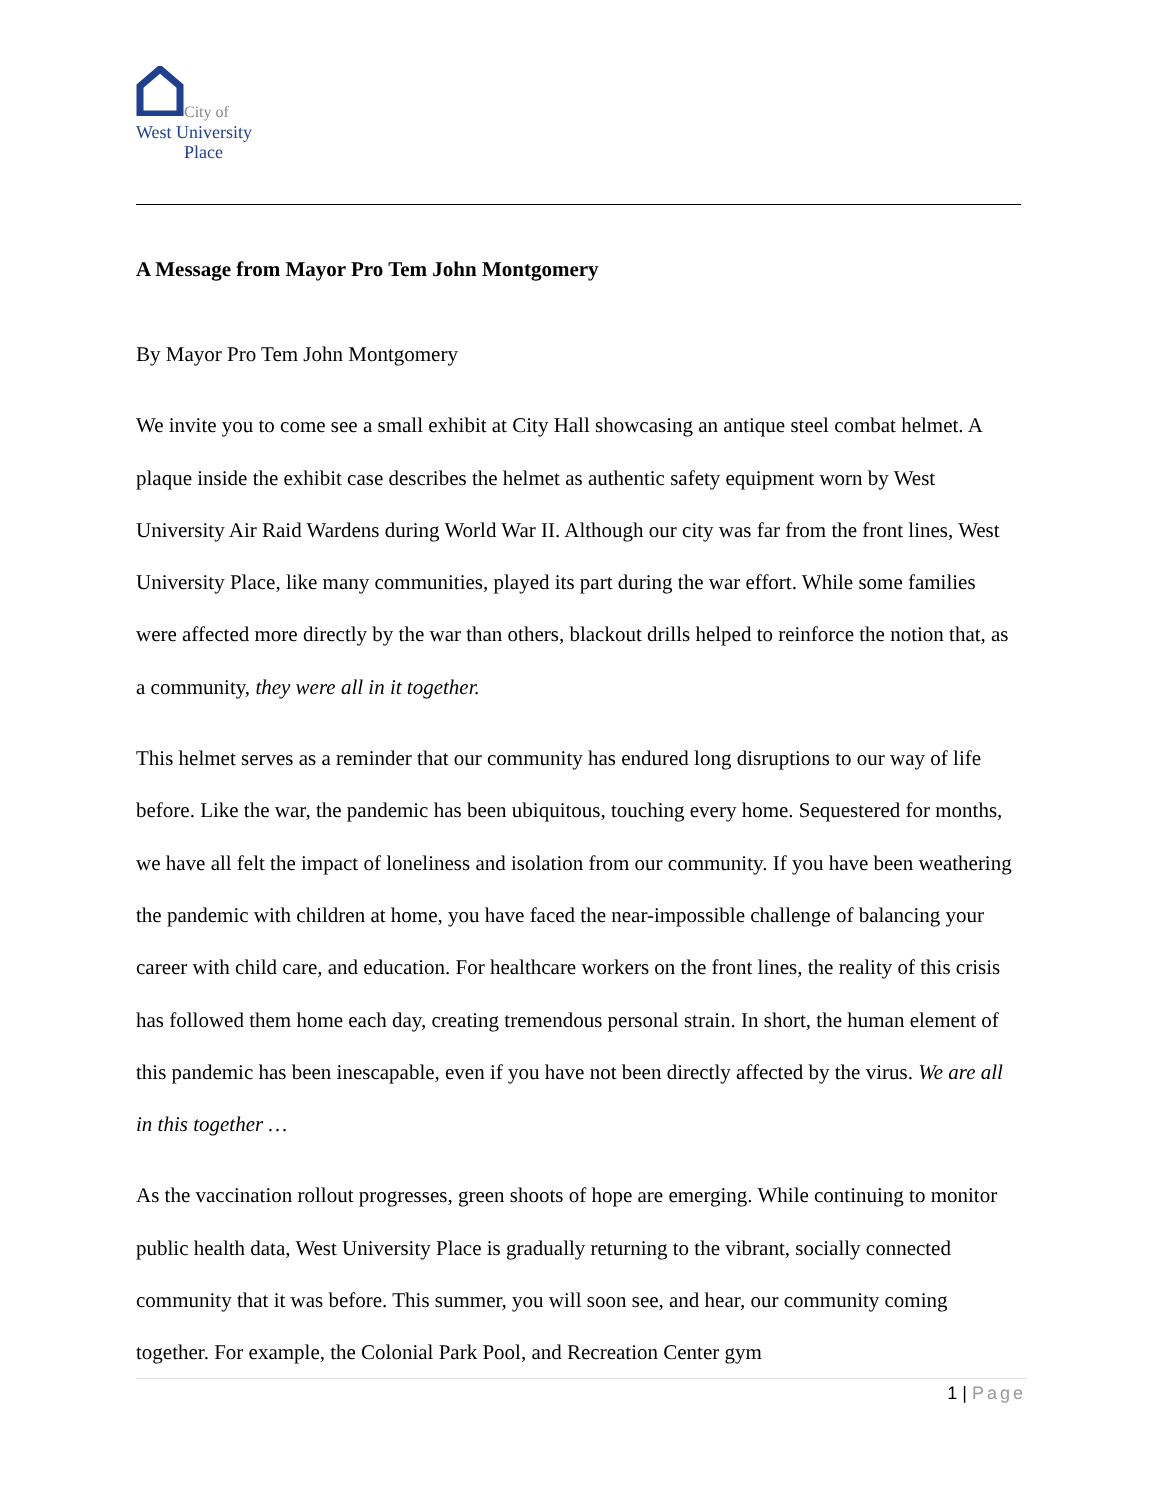City of
West University
Place
A Message from Mayor Pro Tem John Montgomery
By Mayor Pro Tem John Montgomery
We invite you to come see a small exhibit at City Hall showcasing an antique steel combat helmet. A plaque inside the exhibit case describes the helmet as authentic safety equipment worn by West University Air Raid Wardens during World War II. Although our city was far from the front lines, West University Place, like many communities, played its part during the war effort. While some families were affected more directly by the war than others, blackout drills helped to reinforce the notion that, as a community, they were all in it together.
This helmet serves as a reminder that our community has endured long disruptions to our way of life before. Like the war, the pandemic has been ubiquitous, touching every home. Sequestered for months, we have all felt the impact of loneliness and isolation from our community. If you have been weathering the pandemic with children at home, you have faced the near-impossible challenge of balancing your career with child care, and education. For healthcare workers on the front lines, the reality of this crisis has followed them home each day, creating tremendous personal strain. In short, the human element of this pandemic has been inescapable, even if you have not been directly affected by the virus. We are all in this together …
As the vaccination rollout progresses, green shoots of hope are emerging. While continuing to monitor public health data, West University Place is gradually returning to the vibrant, socially connected community that it was before. This summer, you will soon see, and hear, our community coming together. For example, the Colonial Park Pool, and Recreation Center gym
1 | Page